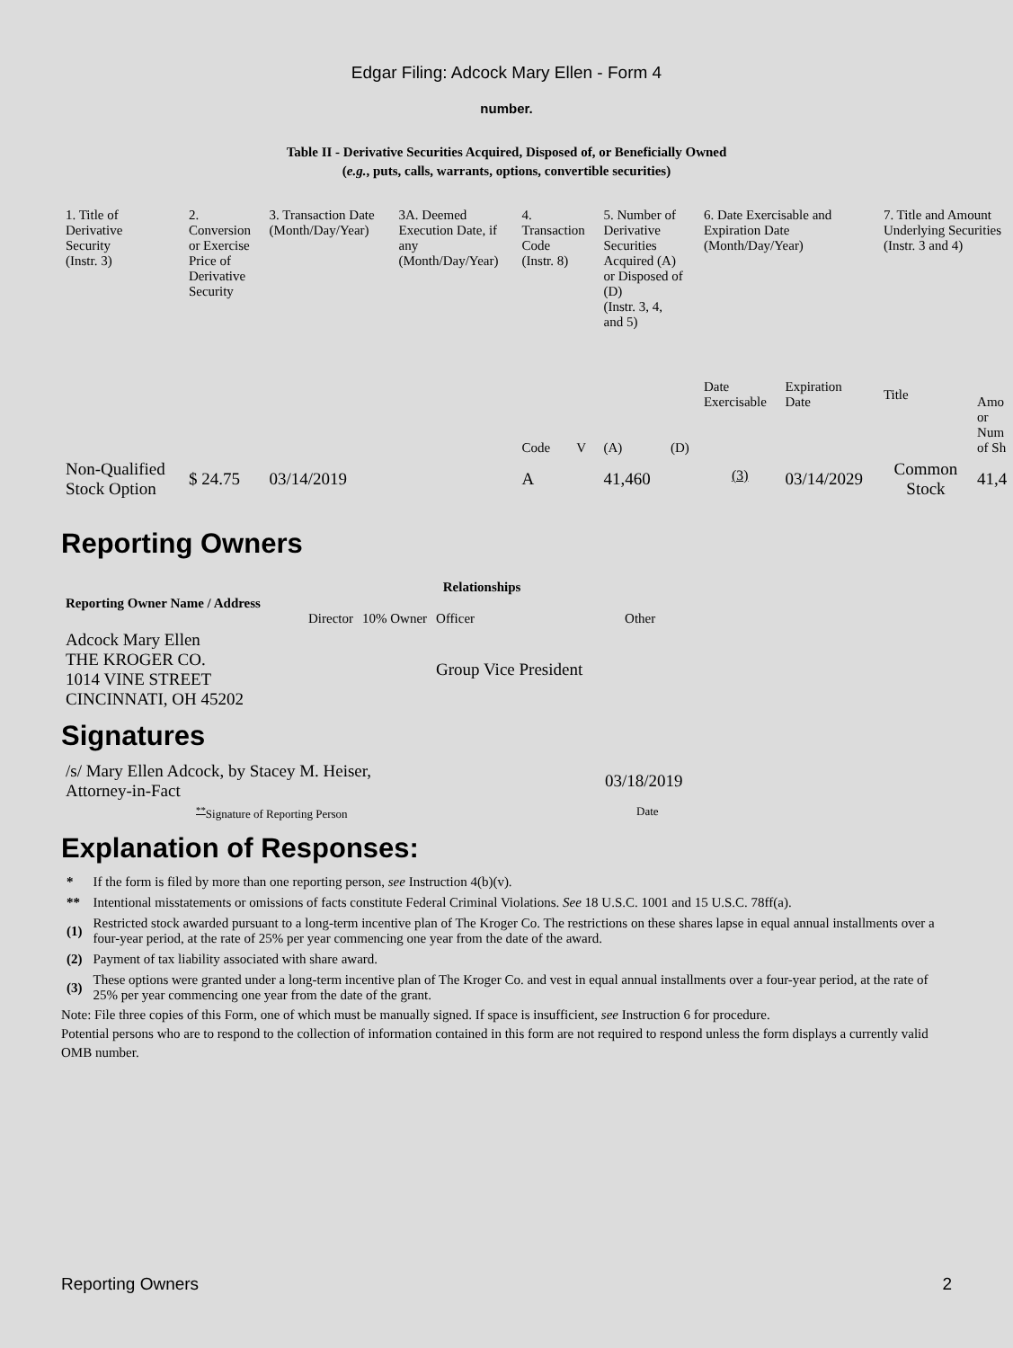Edgar Filing: Adcock Mary Ellen - Form 4
number.
Table II - Derivative Securities Acquired, Disposed of, or Beneficially Owned
(e.g., puts, calls, warrants, options, convertible securities)
| 1. Title of Derivative Security (Instr. 3) | 2. Conversion or Exercise Price of Derivative Security | 3. Transaction Date (Month/Day/Year) | 3A. Deemed Execution Date, if any (Month/Day/Year) | 4. Transaction Code (Instr. 8) | | 5. Number of Derivative Securities Acquired (A) or Disposed of (D) (Instr. 3, 4, and 5) | | 6. Date Exercisable and Expiration Date (Month/Day/Year) | | 7. Title and Amount Underlying Securities (Instr. 3 and 4) | |
| | | | | Code | V | (A) | (D) | Date Exercisable | Expiration Date | Title | Amo or Num of Sh |
| Non-Qualified Stock Option | $ 24.75 | 03/14/2019 | | A | | 41,460 | | <sup>(3)</sup> | 03/14/2029 | Common Stock | 41,4 |
Reporting Owners
| Reporting Owner Name / Address | Relationships | | | |
| --- | --- | --- | --- | --- |
| | Director | 10% Owner | Officer | Other |
| Adcock Mary Ellen THE KROGER CO. 1014 VINE STREET CINCINNATI, OH 45202 | | | Group Vice President | |
Signatures
| /s/ Mary Ellen Adcock, by Stacey M. Heiser, Attorney-in-Fact | 03/18/2019 |
| <sup>**</sup> Signature of Reporting Person | Date |
Explanation of Responses:
| * | If the form is filed by more than one reporting person, see Instruction 4(b)(v). |
| ** | Intentional misstatements or omissions of facts constitute Federal Criminal Violations. See 18 U.S.C. 1001 and 15 U.S.C. 78ff(a). |
| (1) | Restricted stock awarded pursuant to a long-term incentive plan of The Kroger Co. The restrictions on these shares lapse in equal annual installments over a four-year period, at the rate of 25% per year commencing one year from the date of the award. |
| (2) | Payment of tax liability associated with share award. |
| (3) | These options were granted under a long-term incentive plan of The Kroger Co. and vest in equal annual installments over a four-year period, at the rate of 25% per year commencing one year from the date of the grant. |
Note: File three copies of this Form, one of which must be manually signed. If space is insufficient, see Instruction 6 for procedure.
Potential persons who are to respond to the collection of information contained in this form are not required to respond unless the form displays a currently valid OMB number.
Reporting Owners 2